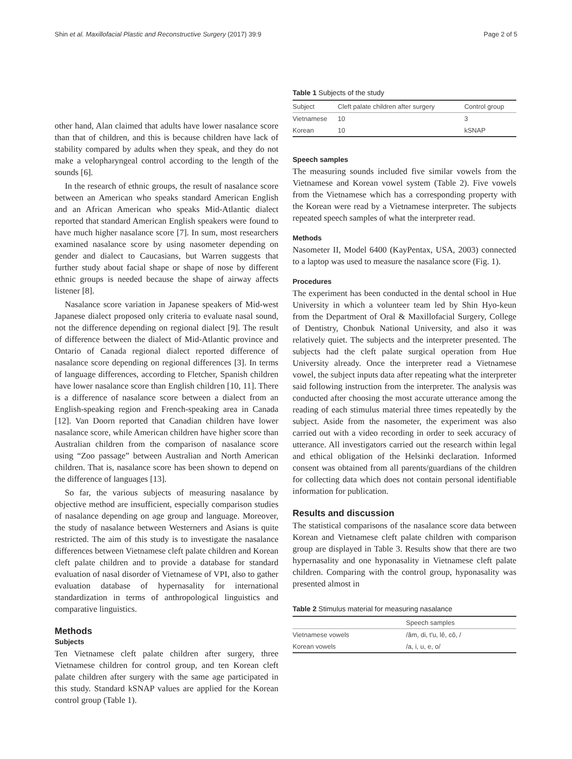Shin et al. Maxillofacial Plastic and Reconstructive Surgery (2017) 39:9 Page 2 of 5
other hand, Alan claimed that adults have lower nasalance score than that of children, and this is because children have lack of stability compared by adults when they speak, and they do not make a velopharyngeal control according to the length of the sounds [6].
In the research of ethnic groups, the result of nasalance score between an American who speaks standard American English and an African American who speaks Mid-Atlantic dialect reported that standard American English speakers were found to have much higher nasalance score [7]. In sum, most researchers examined nasalance score by using nasometer depending on gender and dialect to Caucasians, but Warren suggests that further study about facial shape or shape of nose by different ethnic groups is needed because the shape of airway affects listener [8].
Nasalance score variation in Japanese speakers of Mid-west Japanese dialect proposed only criteria to evaluate nasal sound, not the difference depending on regional dialect [9]. The result of difference between the dialect of Mid-Atlantic province and Ontario of Canada regional dialect reported difference of nasalance score depending on regional differences [3]. In terms of language differences, according to Fletcher, Spanish children have lower nasalance score than English children [10, 11]. There is a difference of nasalance score between a dialect from an English-speaking region and French-speaking area in Canada [12]. Van Doorn reported that Canadian children have lower nasalance score, while American children have higher score than Australian children from the comparison of nasalance score using “Zoo passage” between Australian and North American children. That is, nasalance score has been shown to depend on the difference of languages [13].
So far, the various subjects of measuring nasalance by objective method are insufficient, especially comparison studies of nasalance depending on age group and language. Moreover, the study of nasalance between Westerners and Asians is quite restricted. The aim of this study is to investigate the nasalance differences between Vietnamese cleft palate children and Korean cleft palate children and to provide a database for standard evaluation of nasal disorder of Vietnamese of VPI, also to gather evaluation database of hypernasality for international standardization in terms of anthropological linguistics and comparative linguistics.
Methods
Subjects
Ten Vietnamese cleft palate children after surgery, three Vietnamese children for control group, and ten Korean cleft palate children after surgery with the same age participated in this study. Standard kSNAP values are applied for the Korean control group (Table 1).
Table 1 Subjects of the study
| Subject | Cleft palate children after surgery | Control group |
| --- | --- | --- |
| Vietnamese | 10 | 3 |
| Korean | 10 | kSNAP |
Speech samples
The measuring sounds included five similar vowels from the Vietnamese and Korean vowel system (Table 2). Five vowels from the Vietnamese which has a corresponding property with the Korean were read by a Vietnamese interpreter. The subjects repeated speech samples of what the interpreter read.
Methods
Nasometer II, Model 6400 (KayPentax, USA, 2003) connected to a laptop was used to measure the nasalance score (Fig. 1).
Procedures
The experiment has been conducted in the dental school in Hue University in which a volunteer team led by Shin Hyo-keun from the Department of Oral & Maxillofacial Surgery, College of Dentistry, Chonbuk National University, and also it was relatively quiet. The subjects and the interpreter presented. The subjects had the cleft palate surgical operation from Hue University already. Once the interpreter read a Vietnamese vowel, the subject inputs data after repeating what the interpreter said following instruction from the interpreter. The analysis was conducted after choosing the most accurate utterance among the reading of each stimulus material three times repeatedly by the subject. Aside from the nasometer, the experiment was also carried out with a video recording in order to seek accuracy of utterance. All investigators carried out the research within legal and ethical obligation of the Helsinki declaration. Informed consent was obtained from all parents/guardians of the children for collecting data which does not contain personal identifiable information for publication.
Results and discussion
The statistical comparisons of the nasalance score data between Korean and Vietnamese cleft palate children with comparison group are displayed in Table 3. Results show that there are two hypernasality and one hyponasality in Vietnamese cleft palate children. Comparing with the control group, hyponasality was presented almost in
Table 2 Stimulus material for measuring nasalance
| | Speech samples |
| --- | --- |
| Vietnamese vowels | /âm, di, t'u, lê, cô, / |
| Korean vowels | /a, i, u, e, o/ |